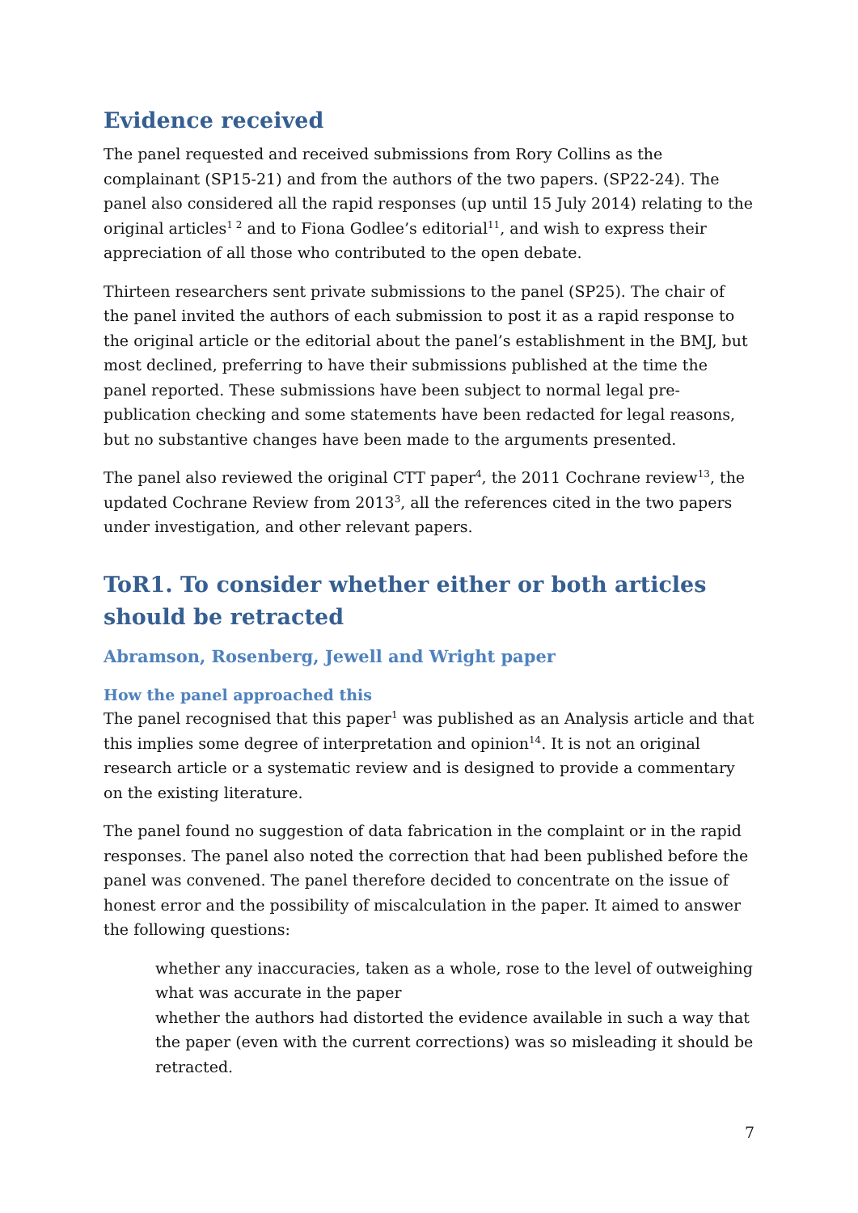Evidence received
The panel requested and received submissions from Rory Collins as the complainant (SP15-21) and from the authors of the two papers. (SP22-24). The panel also considered all the rapid responses (up until 15 July 2014) relating to the original articles<sup>1 2</sup> and to Fiona Godlee’s editorial<sup>11</sup>, and wish to express their appreciation of all those who contributed to the open debate.
Thirteen researchers sent private submissions to the panel (SP25). The chair of the panel invited the authors of each submission to post it as a rapid response to the original article or the editorial about the panel’s establishment in the BMJ, but most declined, preferring to have their submissions published at the time the panel reported. These submissions have been subject to normal legal pre-publication checking and some statements have been redacted for legal reasons, but no substantive changes have been made to the arguments presented.
The panel also reviewed the original CTT paper<sup>4</sup>, the 2011 Cochrane review<sup>13</sup>, the updated Cochrane Review from 2013<sup>3</sup>, all the references cited in the two papers under investigation, and other relevant papers.
ToR1. To consider whether either or both articles should be retracted
Abramson, Rosenberg, Jewell and Wright paper
How the panel approached this
The panel recognised that this paper<sup>1</sup> was published as an Analysis article and that this implies some degree of interpretation and opinion<sup>14</sup>. It is not an original research article or a systematic review and is designed to provide a commentary on the existing literature.
The panel found no suggestion of data fabrication in the complaint or in the rapid responses. The panel also noted the correction that had been published before the panel was convened. The panel therefore decided to concentrate on the issue of honest error and the possibility of miscalculation in the paper. It aimed to answer the following questions:
whether any inaccuracies, taken as a whole, rose to the level of outweighing what was accurate in the paper
whether the authors had distorted the evidence available in such a way that the paper (even with the current corrections) was so misleading it should be retracted.
7